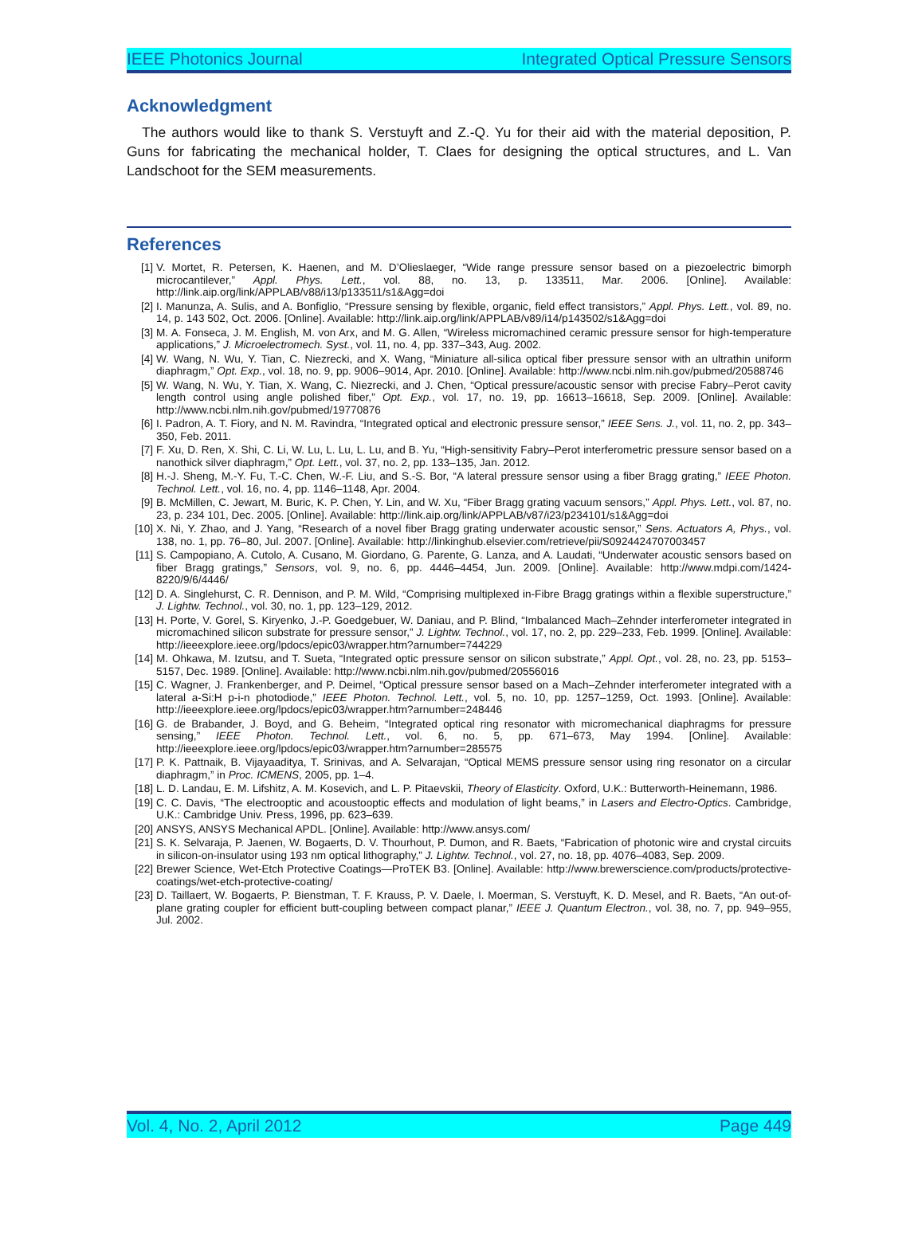IEEE Photonics Journal Integrated Optical Pressure Sensors
Acknowledgment
The authors would like to thank S. Verstuyft and Z.-Q. Yu for their aid with the material deposition, P. Guns for fabricating the mechanical holder, T. Claes for designing the optical structures, and L. Van Landschoot for the SEM measurements.
References
[1] V. Mortet, R. Petersen, K. Haenen, and M. D’Olieslaeger, “Wide range pressure sensor based on a piezoelectric bimorph microcantilever,” Appl. Phys. Lett., vol. 88, no. 13, p. 133511, Mar. 2006. [Online]. Available: http://link.aip.org/link/APPLAB/v88/i13/p133511/s1&Agg=doi
[2] I. Manunza, A. Sulis, and A. Bonfiglio, “Pressure sensing by flexible, organic, field effect transistors,” Appl. Phys. Lett., vol. 89, no. 14, p. 143 502, Oct. 2006. [Online]. Available: http://link.aip.org/link/APPLAB/v89/i14/p143502/s1&Agg=doi
[3] M. A. Fonseca, J. M. English, M. von Arx, and M. G. Allen, “Wireless micromachined ceramic pressure sensor for high-temperature applications,” J. Microelectromech. Syst., vol. 11, no. 4, pp. 337–343, Aug. 2002.
[4] W. Wang, N. Wu, Y. Tian, C. Niezrecki, and X. Wang, “Miniature all-silica optical fiber pressure sensor with an ultrathin uniform diaphragm,” Opt. Exp., vol. 18, no. 9, pp. 9006–9014, Apr. 2010. [Online]. Available: http://www.ncbi.nlm.nih.gov/pubmed/20588746
[5] W. Wang, N. Wu, Y. Tian, X. Wang, C. Niezrecki, and J. Chen, “Optical pressure/acoustic sensor with precise Fabry–Perot cavity length control using angle polished fiber,” Opt. Exp., vol. 17, no. 19, pp. 16613–16618, Sep. 2009. [Online]. Available: http://www.ncbi.nlm.nih.gov/pubmed/19770876
[6] I. Padron, A. T. Fiory, and N. M. Ravindra, “Integrated optical and electronic pressure sensor,” IEEE Sens. J., vol. 11, no. 2, pp. 343–350, Feb. 2011.
[7] F. Xu, D. Ren, X. Shi, C. Li, W. Lu, L. Lu, L. Lu, and B. Yu, “High-sensitivity Fabry–Perot interferometric pressure sensor based on a nanothick silver diaphragm,” Opt. Lett., vol. 37, no. 2, pp. 133–135, Jan. 2012.
[8] H.-J. Sheng, M.-Y. Fu, T.-C. Chen, W.-F. Liu, and S.-S. Bor, “A lateral pressure sensor using a fiber Bragg grating,” IEEE Photon. Technol. Lett., vol. 16, no. 4, pp. 1146–1148, Apr. 2004.
[9] B. McMillen, C. Jewart, M. Buric, K. P. Chen, Y. Lin, and W. Xu, “Fiber Bragg grating vacuum sensors,” Appl. Phys. Lett., vol. 87, no. 23, p. 234 101, Dec. 2005. [Online]. Available: http://link.aip.org/link/APPLAB/v87/i23/p234101/s1&Agg=doi
[10] X. Ni, Y. Zhao, and J. Yang, “Research of a novel fiber Bragg grating underwater acoustic sensor,” Sens. Actuators A, Phys., vol. 138, no. 1, pp. 76–80, Jul. 2007. [Online]. Available: http://linkinghub.elsevier.com/retrieve/pii/S0924424707003457
[11] S. Campopiano, A. Cutolo, A. Cusano, M. Giordano, G. Parente, G. Lanza, and A. Laudati, “Underwater acoustic sensors based on fiber Bragg gratings,” Sensors, vol. 9, no. 6, pp. 4446–4454, Jun. 2009. [Online]. Available: http://www.mdpi.com/1424-8220/9/6/4446/
[12] D. A. Singlehurst, C. R. Dennison, and P. M. Wild, “Comprising multiplexed in-Fibre Bragg gratings within a flexible superstructure,” J. Lightw. Technol., vol. 30, no. 1, pp. 123–129, 2012.
[13] H. Porte, V. Gorel, S. Kiryenko, J.-P. Goedgebuer, W. Daniau, and P. Blind, “Imbalanced Mach–Zehnder interferometer integrated in micromachined silicon substrate for pressure sensor,” J. Lightw. Technol., vol. 17, no. 2, pp. 229–233, Feb. 1999. [Online]. Available: http://ieeexplore.ieee.org/lpdocs/epic03/wrapper.htm?arnumber=744229
[14] M. Ohkawa, M. Izutsu, and T. Sueta, “Integrated optic pressure sensor on silicon substrate,” Appl. Opt., vol. 28, no. 23, pp. 5153–5157, Dec. 1989. [Online]. Available: http://www.ncbi.nlm.nih.gov/pubmed/20556016
[15] C. Wagner, J. Frankenberger, and P. Deimel, “Optical pressure sensor based on a Mach–Zehnder interferometer integrated with a lateral a-Si:H p-i-n photodiode,” IEEE Photon. Technol. Lett., vol. 5, no. 10, pp. 1257–1259, Oct. 1993. [Online]. Available: http://ieeexplore.ieee.org/lpdocs/epic03/wrapper.htm?arnumber=248446
[16] G. de Brabander, J. Boyd, and G. Beheim, “Integrated optical ring resonator with micromechanical diaphragms for pressure sensing,” IEEE Photon. Technol. Lett., vol. 6, no. 5, pp. 671–673, May 1994. [Online]. Available: http://ieeexplore.ieee.org/lpdocs/epic03/wrapper.htm?arnumber=285575
[17] P. K. Pattnaik, B. Vijayaaditya, T. Srinivas, and A. Selvarajan, “Optical MEMS pressure sensor using ring resonator on a circular diaphragm,” in Proc. ICMENS, 2005, pp. 1–4.
[18] L. D. Landau, E. M. Lifshitz, A. M. Kosevich, and L. P. Pitaevskii, Theory of Elasticity. Oxford, U.K.: Butterworth-Heinemann, 1986.
[19] C. C. Davis, “The electrooptic and acoustooptic effects and modulation of light beams,” in Lasers and Electro-Optics. Cambridge, U.K.: Cambridge Univ. Press, 1996, pp. 623–639.
[20] ANSYS, ANSYS Mechanical APDL. [Online]. Available: http://www.ansys.com/
[21] S. K. Selvaraja, P. Jaenen, W. Bogaerts, D. V. Thourhout, P. Dumon, and R. Baets, “Fabrication of photonic wire and crystal circuits in silicon-on-insulator using 193 nm optical lithography,” J. Lightw. Technol., vol. 27, no. 18, pp. 4076–4083, Sep. 2009.
[22] Brewer Science, Wet-Etch Protective Coatings—ProTEK B3. [Online]. Available: http://www.brewerscience.com/products/protective-coatings/wet-etch-protective-coating/
[23] D. Taillaert, W. Bogaerts, P. Bienstman, T. F. Krauss, P. V. Daele, I. Moerman, S. Verstuyft, K. D. Mesel, and R. Baets, “An out-of-plane grating coupler for efficient butt-coupling between compact planar,” IEEE J. Quantum Electron., vol. 38, no. 7, pp. 949–955, Jul. 2002.
Vol. 4, No. 2, April 2012 Page 449